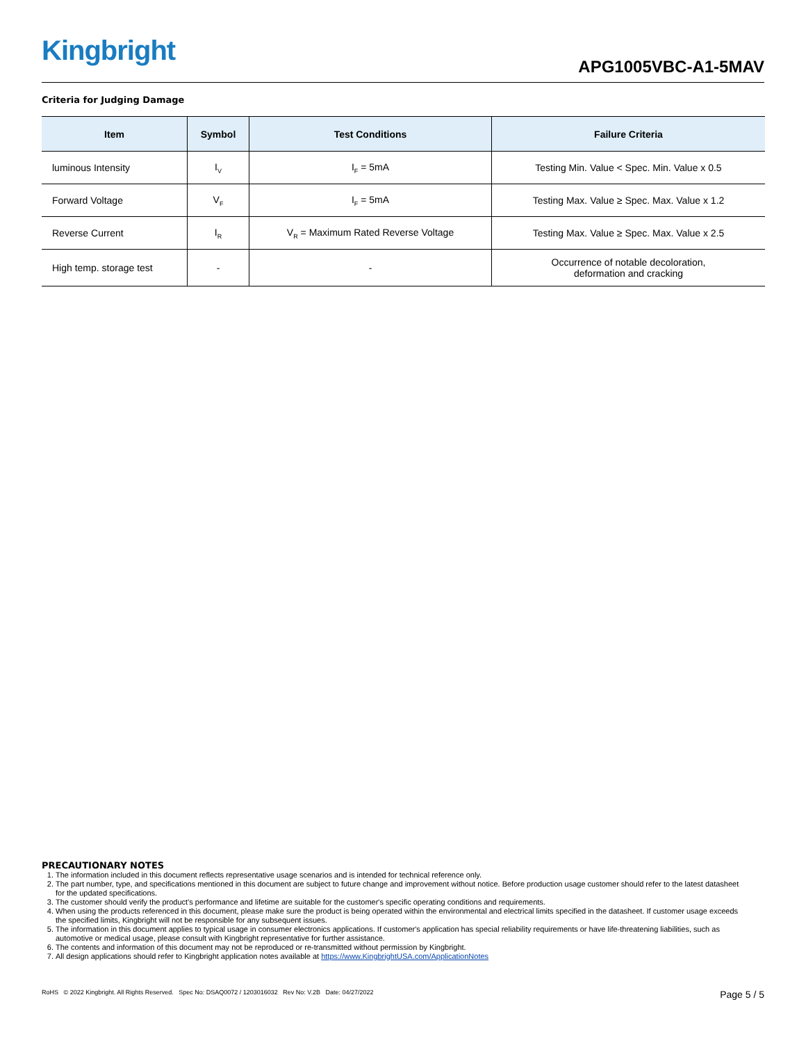Kingbright APG1005VBC-A1-5MAV
Criteria for Judging Damage
| Item | Symbol | Test Conditions | Failure Criteria |
| --- | --- | --- | --- |
| luminous Intensity | I<sub>V</sub> | I<sub>F</sub> = 5mA | Testing Min. Value < Spec. Min. Value x 0.5 |
| Forward Voltage | V<sub>F</sub> | I<sub>F</sub> = 5mA | Testing Max. Value ≥ Spec. Max. Value x 1.2 |
| Reverse Current | I<sub>R</sub> | V<sub>R</sub> = Maximum Rated Reverse Voltage | Testing Max. Value ≥ Spec. Max. Value x 2.5 |
| High temp. storage test | - | - | Occurrence of notable decoloration, deformation and cracking |
PRECAUTIONARY NOTES
1. The information included in this document reflects representative usage scenarios and is intended for technical reference only.
2. The part number, type, and specifications mentioned in this document are subject to future change and improvement without notice. Before production usage customer should refer to the latest datasheet for the updated specifications.
3. The customer should verify the product's performance and lifetime are suitable for the customer's specific operating conditions and requirements.
4. When using the products referenced in this document, please make sure the product is being operated within the environmental and electrical limits specified in the datasheet. If customer usage exceeds the specified limits, Kingbright will not be responsible for any subsequent issues.
5. The information in this document applies to typical usage in consumer electronics applications. If customer's application has special reliability requirements or have life-threatening liabilities, such as automotive or medical usage, please consult with Kingbright representative for further assistance.
6. The contents and information of this document may not be reproduced or re-transmitted without permission by Kingbright.
7. All design applications should refer to Kingbright application notes available at https://www.KingbrightUSA.com/ApplicationNotes
RoHS © 2022 Kingbright. All Rights Reserved. Spec No: DSAQ0072 / 1203016032 Rev No: V.2B Date: 04/27/2022 Page 5 / 5